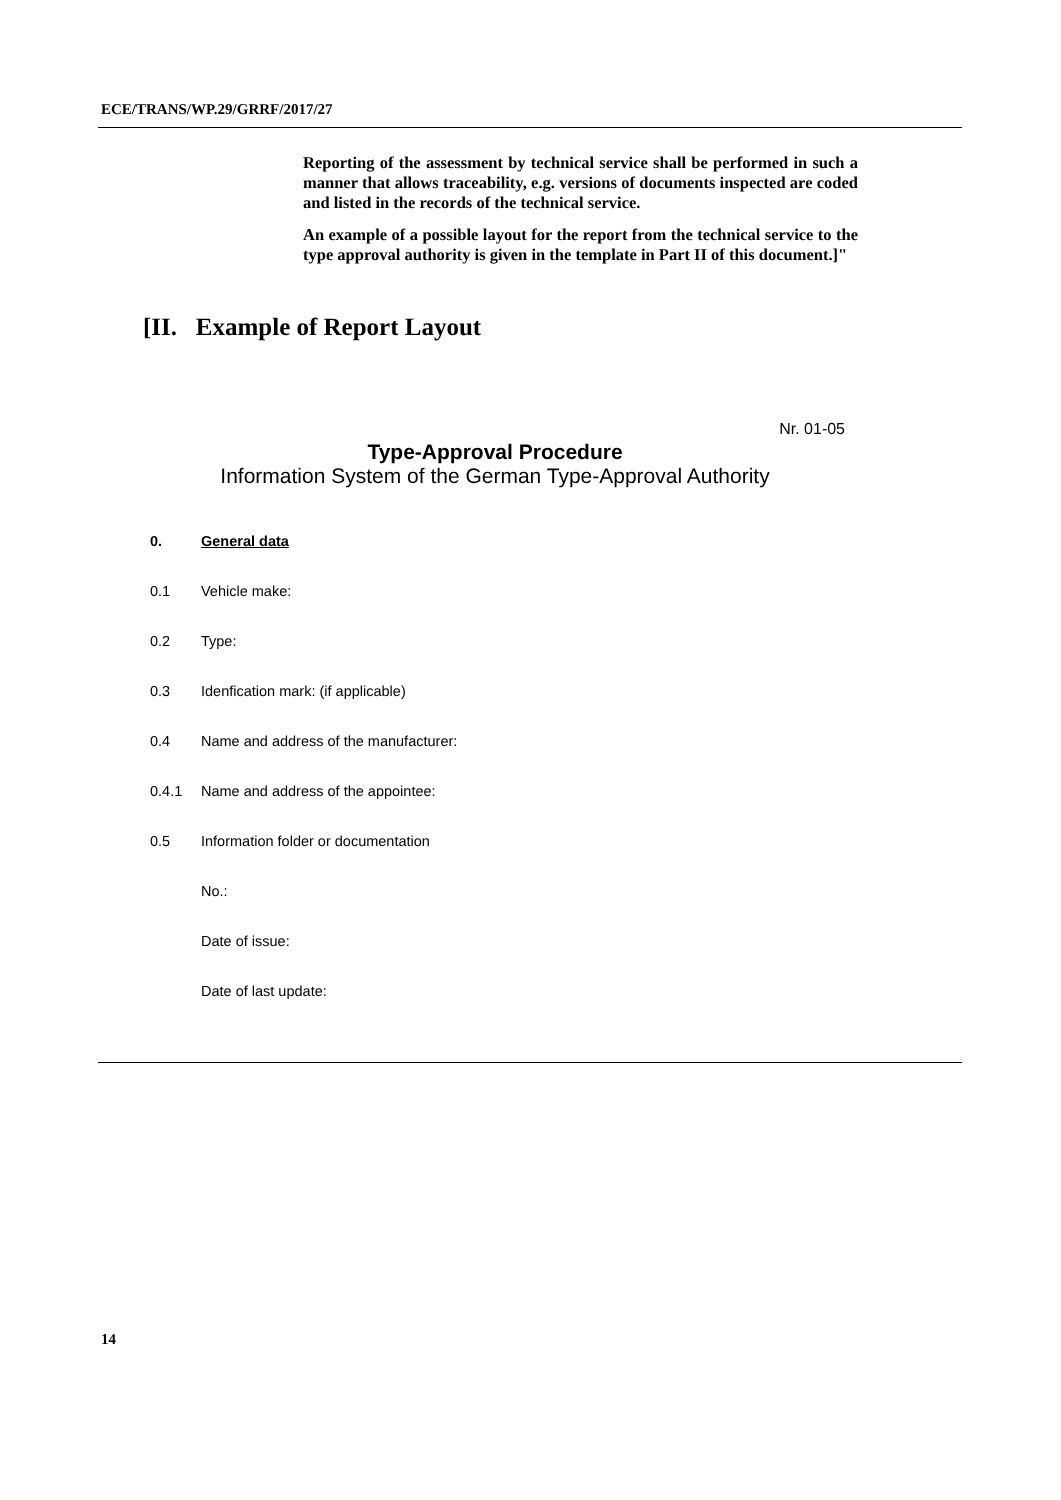ECE/TRANS/WP.29/GRRF/2017/27
Reporting of the assessment by technical service shall be performed in such a manner that allows traceability, e.g. versions of documents inspected are coded and listed in the records of the technical service.
An example of a possible layout for the report from the technical service to the type approval authority is given in the template in Part II of this document.]"
[II. Example of Report Layout
Nr. 01-05
Type-Approval Procedure
Information System of the German Type-Approval Authority
0. General data
0.1 Vehicle make:
0.2 Type:
0.3 Idenfication mark: (if applicable)
0.4 Name and address of the manufacturer:
0.4.1 Name and address of the appointee:
0.5 Information folder or documentation
No.:
Date of issue:
Date of last update:
14